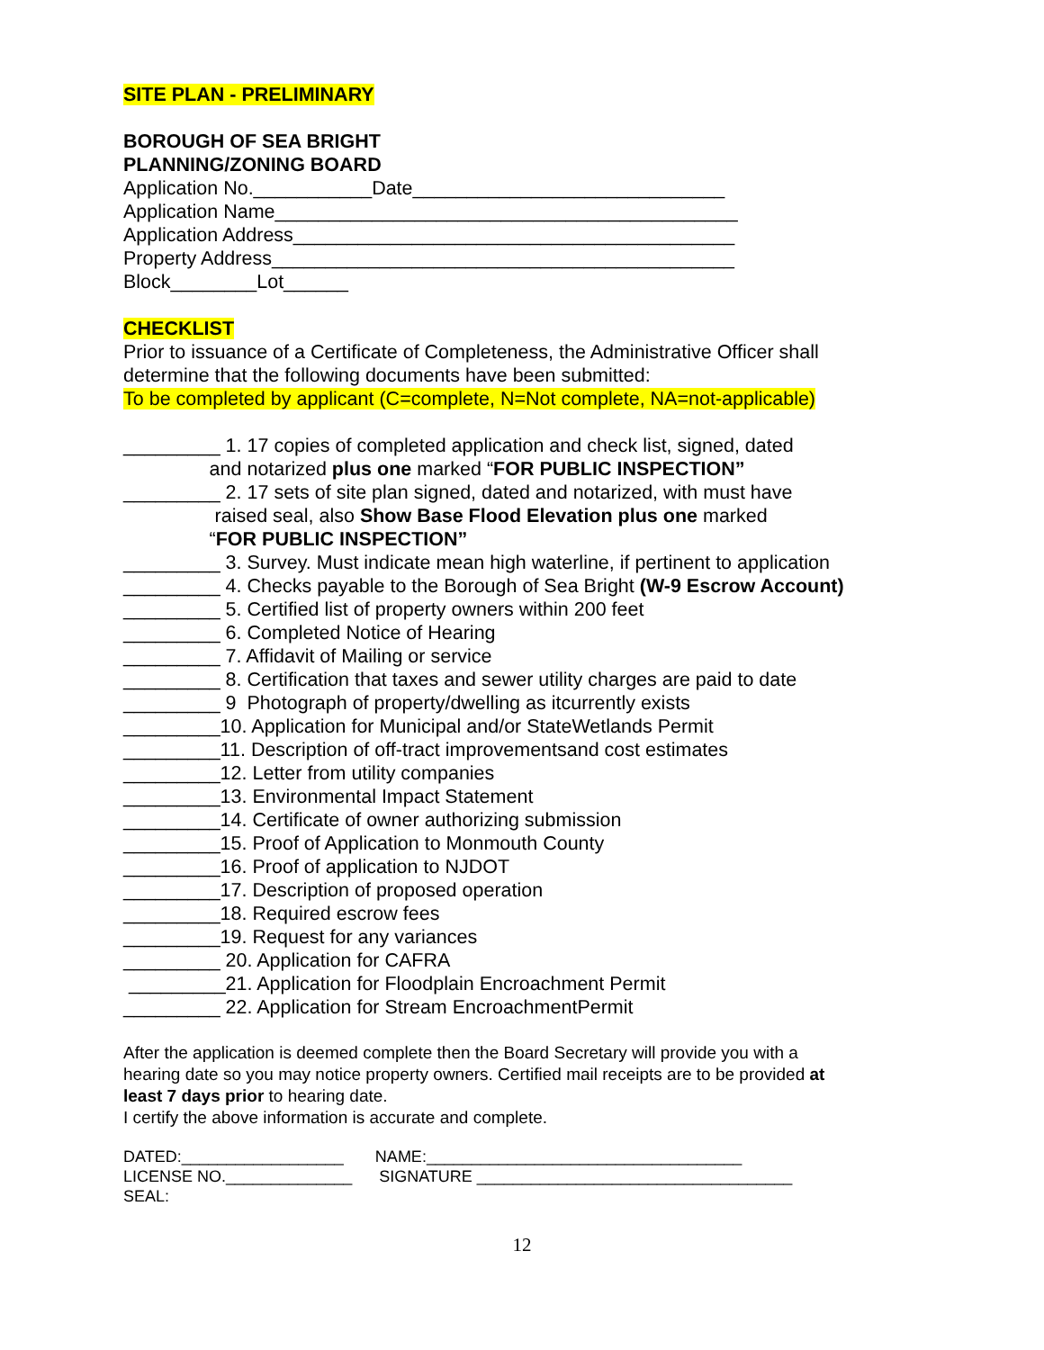SITE PLAN - PRELIMINARY
BOROUGH OF SEA BRIGHT
PLANNING/ZONING BOARD
Application No.___________Date_____________________________
Application Name___________________________________________
Application Address_________________________________________
Property Address___________________________________________
Block________Lot______
CHECKLIST
Prior to issuance of a Certificate of Completeness, the Administrative Officer shall
determine that the following documents have been submitted:
To be completed by applicant (C=complete, N=Not complete, NA=not-applicable)
_________ 1. 17 copies of completed application and check list, signed, dated
and notarized plus one marked “FOR PUBLIC INSPECTION”
_________ 2. 17 sets of site plan signed, dated and notarized, with must have
raised seal, also Show Base Flood Elevation plus one marked
“FOR PUBLIC INSPECTION”
_________ 3. Survey. Must indicate mean high waterline, if pertinent to application
_________ 4. Checks payable to the Borough of Sea Bright (W-9 Escrow Account)
_________ 5. Certified list of property owners within 200 feet
_________ 6. Completed Notice of Hearing
_________ 7. Affidavit of Mailing or service
_________ 8. Certification that taxes and sewer utility charges are paid to date
_________ 9 Photograph of property/dwelling as itcurrently exists
_________10. Application for Municipal and/or StateWetlands Permit
_________11. Description of off-tract improvementsand cost estimates
_________12. Letter from utility companies
_________13. Environmental Impact Statement
_________14. Certificate of owner authorizing submission
_________15. Proof of Application to Monmouth County
_________16. Proof of application to NJDOT
_________17. Description of proposed operation
_________18. Required escrow fees
_________19. Request for any variances
_________ 20. Application for CAFRA
_________21. Application for Floodplain Encroachment Permit
_________ 22. Application for Stream EncroachmentPermit
After the application is deemed complete then the Board Secretary will provide you with a
hearing date so you may notice property owners. Certified mail receipts are to be provided at
least 7 days prior to hearing date.
I certify the above information is accurate and complete.
DATED:__________________ NAME:___________________________________
LICENSE NO.______________ SIGNATURE ___________________________________
SEAL:
12